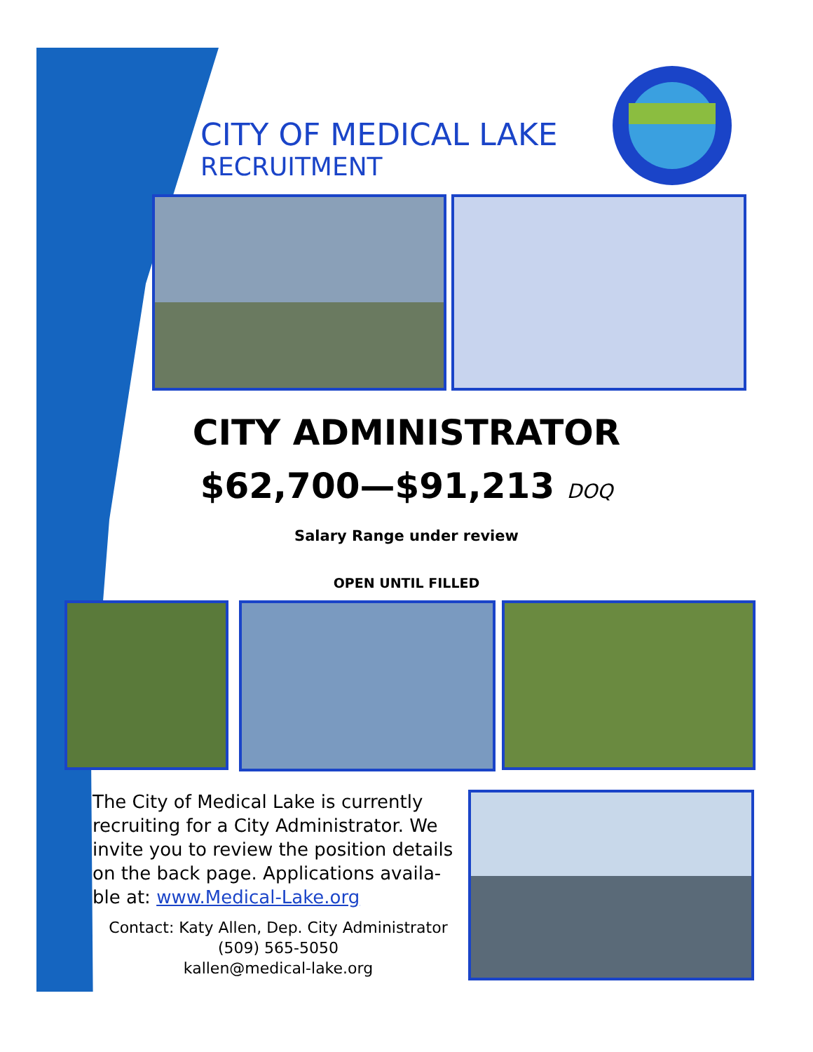CITY OF MEDICAL LAKE
RECRUITMENT
CITY ADMINISTRATOR
$62,700—$91,213 DOQ
Salary Range under review
OPEN UNTIL FILLED
The City of Medical Lake is currently recruiting for a City Administrator. We invite you to review the position details on the back page. Applications availa-ble at: www.Medical-Lake.org
Contact: Katy Allen, Dep. City Administrator
(509) 565-5050
kallen@medical-lake.org